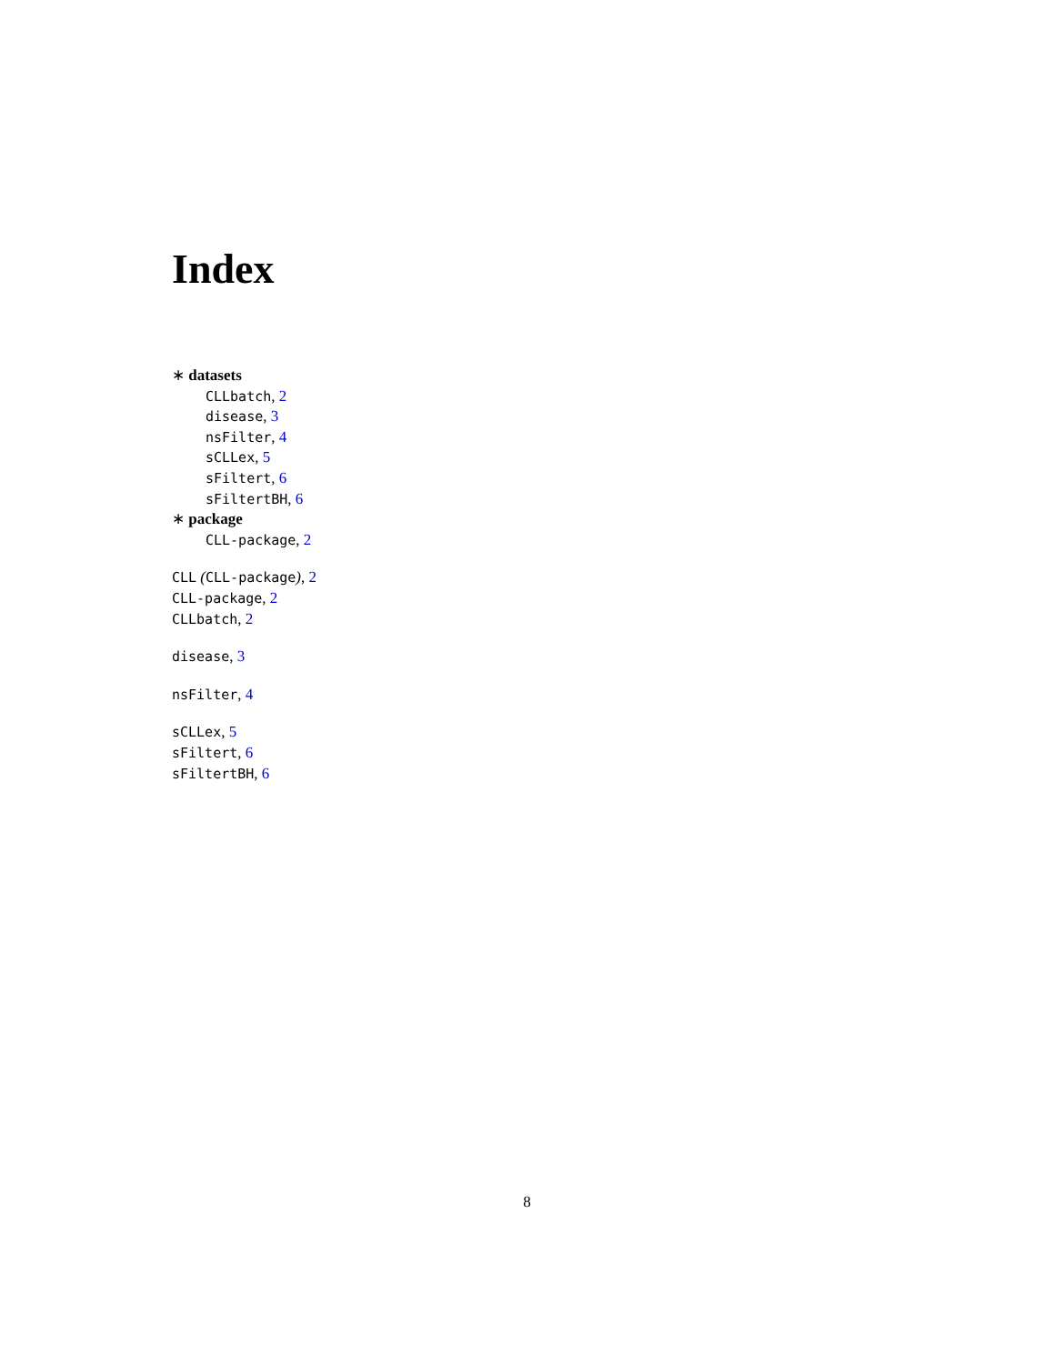Index
∗ datasets
CLLbatch, 2
disease, 3
nsFilter, 4
sCLLex, 5
sFiltert, 6
sFiltertBH, 6
∗ package
CLL-package, 2
CLL (CLL-package), 2
CLL-package, 2
CLLbatch, 2
disease, 3
nsFilter, 4
sCLLex, 5
sFiltert, 6
sFiltertBH, 6
8